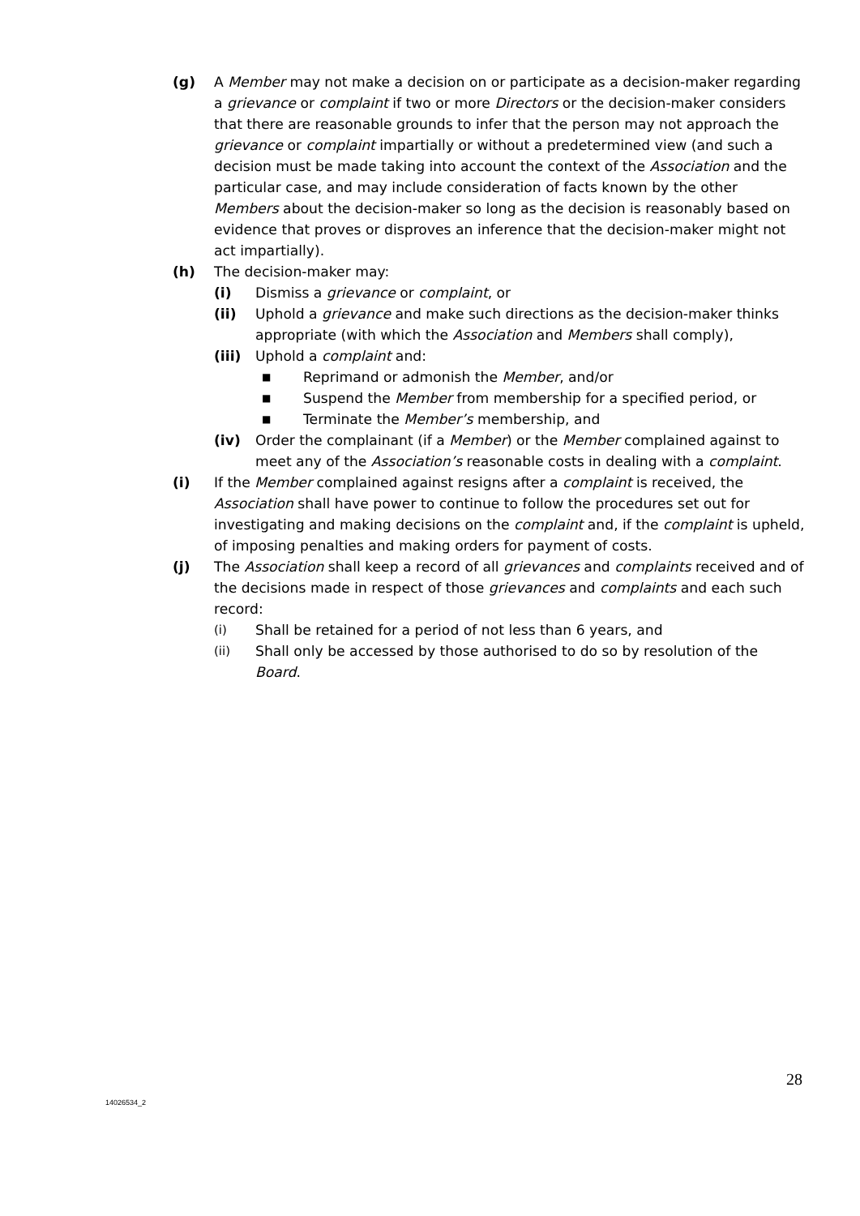(g) A Member may not make a decision on or participate as a decision-maker regarding a grievance or complaint if two or more Directors or the decision-maker considers that there are reasonable grounds to infer that the person may not approach the grievance or complaint impartially or without a predetermined view (and such a decision must be made taking into account the context of the Association and the particular case, and may include consideration of facts known by the other Members about the decision-maker so long as the decision is reasonably based on evidence that proves or disproves an inference that the decision-maker might not act impartially).
(h) The decision-maker may:
(i) Dismiss a grievance or complaint, or
(ii) Uphold a grievance and make such directions as the decision-maker thinks appropriate (with which the Association and Members shall comply),
(iii) Uphold a complaint and:
■ Reprimand or admonish the Member, and/or
■ Suspend the Member from membership for a specified period, or
■ Terminate the Member’s membership, and
(iv) Order the complainant (if a Member) or the Member complained against to meet any of the Association’s reasonable costs in dealing with a complaint.
(i) If the Member complained against resigns after a complaint is received, the Association shall have power to continue to follow the procedures set out for investigating and making decisions on the complaint and, if the complaint is upheld, of imposing penalties and making orders for payment of costs.
(j) The Association shall keep a record of all grievances and complaints received and of the decisions made in respect of those grievances and complaints and each such record:
(i) Shall be retained for a period of not less than 6 years, and
(ii) Shall only be accessed by those authorised to do so by resolution of the Board.
28
14026534_2